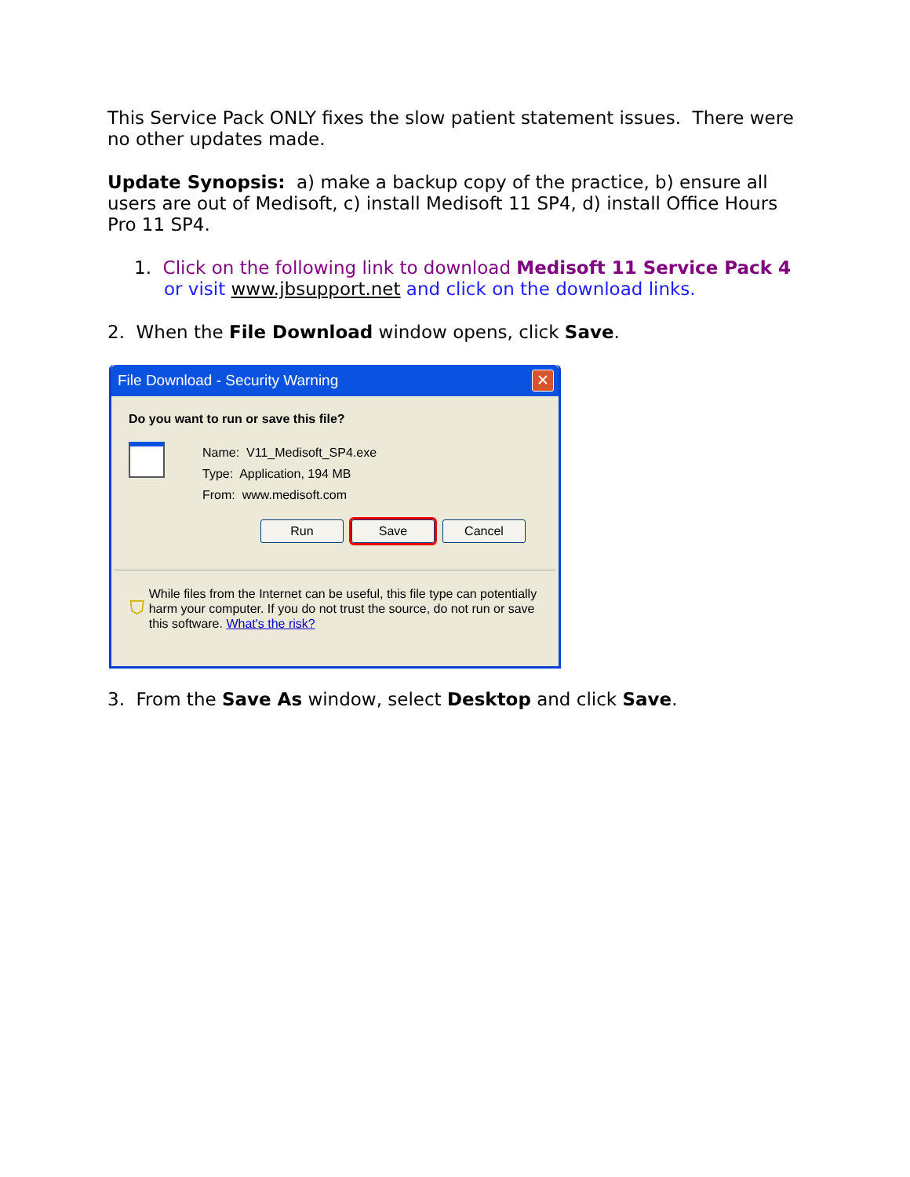This Service Pack ONLY fixes the slow patient statement issues. There were no other updates made.
Update Synopsis: a) make a backup copy of the practice, b) ensure all users are out of Medisoft, c) install Medisoft 11 SP4, d) install Office Hours Pro 11 SP4.
1. Click on the following link to download Medisoft 11 Service Pack 4 or visit www.jbsupport.net and click on the download links.
2. When the File Download window opens, click Save.
File Download - Security Warning ✕
Do you want to run or save this file?
Name: V11_Medisoft_SP4.exe
Type: Application, 194 MB
From: www.medisoft.com
Run Save Cancel
⛉
While files from the Internet can be useful, this file type can potentially harm your computer. If you do not trust the source, do not run or save this software. What's the risk?
3. From the Save As window, select Desktop and click Save.